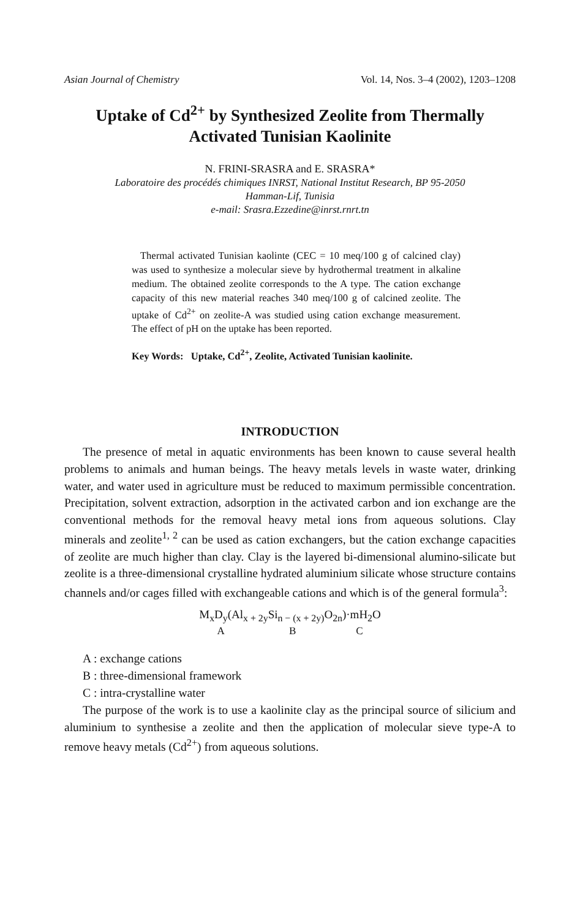Asian Journal of Chemistry Vol. 14, Nos. 3–4 (2002), 1203–1208
Uptake of Cd<sup>2+</sup> by Synthesized Zeolite from Thermally
Activated Tunisian Kaolinite
N. FRINI-SRASRA and E. SRASRA*
Laboratoire des procédés chimiques INRST, National Institut Research, BP 95-2050
Hamman-Lif, Tunisia
e-mail: Srasra.Ezzedine@inrst.rnrt.tn
Thermal activated Tunisian kaolinte (CEC = 10 meq/100 g of calcined clay) was used to synthesize a molecular sieve by hydrothermal treatment in alkaline medium. The obtained zeolite corresponds to the A type. The cation exchange capacity of this new material reaches 340 meq/100 g of calcined zeolite. The uptake of Cd<sup>2+</sup> on zeolite-A was studied using cation exchange measurement. The effect of pH on the uptake has been reported.
Key Words: Uptake, Cd<sup>2+</sup>, Zeolite, Activated Tunisian kaolinite.
INTRODUCTION
The presence of metal in aquatic environments has been known to cause several health problems to animals and human beings. The heavy metals levels in waste water, drinking water, and water used in agriculture must be reduced to maximum permissible concentration. Precipitation, solvent extraction, adsorption in the activated carbon and ion exchange are the conventional methods for the removal heavy metal ions from aqueous solutions. Clay minerals and zeolite<sup>1, 2</sup> can be used as cation exchangers, but the cation exchange capacities of zeolite are much higher than clay. Clay is the layered bi-dimensional alumino-silicate but zeolite is a three-dimensional crystalline hydrated aluminium silicate whose structure contains channels and/or cages filled with exchangeable cations and which is of the general formula<sup>3</sup>:
M<sub>x</sub>D<sub>y</sub>(Al<sub>x + 2y</sub>Si<sub>n − (x + 2y)</sub>O<sub>2n</sub>)·mH<sub>2</sub>O
A B C
A : exchange cations
B : three-dimensional framework
C : intra-crystalline water
The purpose of the work is to use a kaolinite clay as the principal source of silicium and aluminium to synthesise a zeolite and then the application of molecular sieve type-A to remove heavy metals (Cd<sup>2+</sup>) from aqueous solutions.